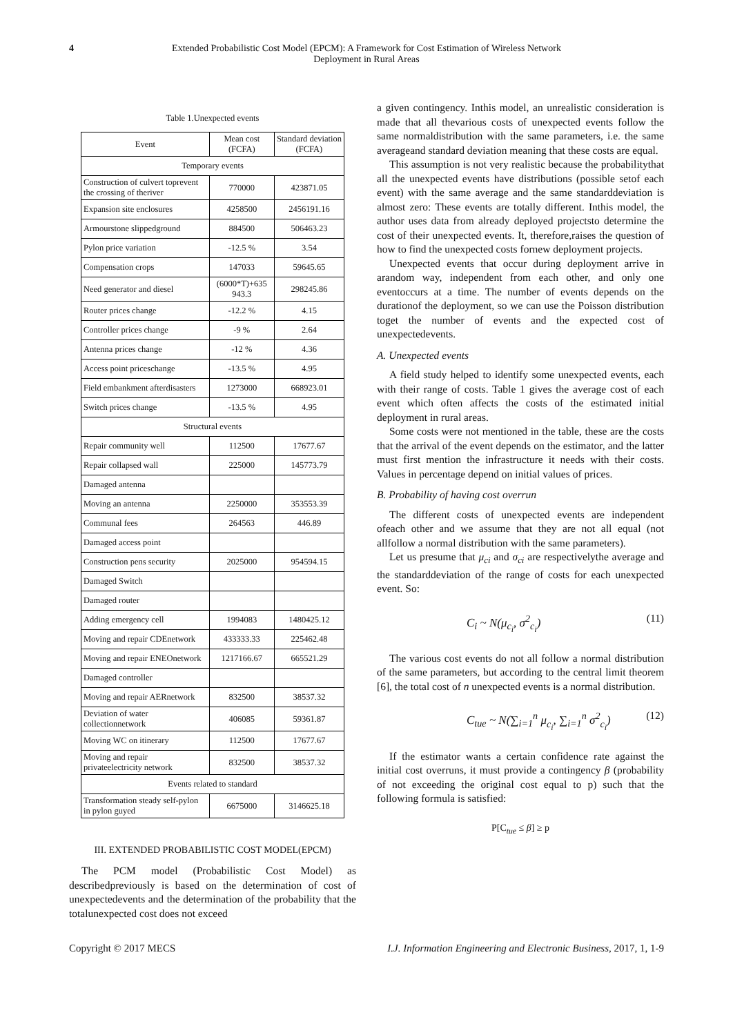4 Extended Probabilistic Cost Model (EPCM): A Framework for Cost Estimation of Wireless Network Deployment in Rural Areas
Table 1.Unexpected events
| Event | Mean cost (FCFA) | Standard deviation (FCFA) |
| --- | --- | --- |
| Temporary events | | |
| Construction of culvert toprevent the crossing of theriver | 770000 | 423871.05 |
| Expansion site enclosures | 4258500 | 2456191.16 |
| Armourstone slippedground | 884500 | 506463.23 |
| Pylon price variation | -12.5 % | 3.54 |
| Compensation crops | 147033 | 59645.65 |
| Need generator and diesel | (6000*T)+635 943.3 | 298245.86 |
| Router prices change | -12.2 % | 4.15 |
| Controller prices change | -9 % | 2.64 |
| Antenna prices change | -12 % | 4.36 |
| Access point priceschange | -13.5 % | 4.95 |
| Field embankment afterdisasters | 1273000 | 668923.01 |
| Switch prices change | -13.5 % | 4.95 |
| Structural events | | |
| Repair community well | 112500 | 17677.67 |
| Repair collapsed wall | 225000 | 145773.79 |
| Damaged antenna | | |
| Moving an antenna | 2250000 | 353553.39 |
| Communal fees | 264563 | 446.89 |
| Damaged access point | | |
| Construction pens security | 2025000 | 954594.15 |
| Damaged Switch | | |
| Damaged router | | |
| Adding emergency cell | 1994083 | 1480425.12 |
| Moving and repair CDEnetwork | 433333.33 | 225462.48 |
| Moving and repair ENEOnetwork | 1217166.67 | 665521.29 |
| Damaged controller | | |
| Moving and repair AERnetwork | 832500 | 38537.32 |
| Deviation of water collectionnetwork | 406085 | 59361.87 |
| Moving WC on itinerary | 112500 | 17677.67 |
| Moving and repair privateelectricity network | 832500 | 38537.32 |
| Events related to standard | | |
| Transformation steady self-pylon in pylon guyed | 6675000 | 3146625.18 |
III. EXTENDED PROBABILISTIC COST MODEL(EPCM)
The PCM model (Probabilistic Cost Model) as describedpreviously is based on the determination of cost of unexpectedevents and the determination of the probability that the totalunexpected cost does not exceed
a given contingency. Inthis model, an unrealistic consideration is made that all thevarious costs of unexpected events follow the same normaldistribution with the same parameters, i.e. the same averageand standard deviation meaning that these costs are equal.
This assumption is not very realistic because the probabilitythat all the unexpected events have distributions (possible setof each event) with the same average and the same standarddeviation is almost zero: These events are totally different. Inthis model, the author uses data from already deployed projectsto determine the cost of their unexpected events. It, therefore,raises the question of how to find the unexpected costs fornew deployment projects.
Unexpected events that occur during deployment arrive in arandom way, independent from each other, and only one eventoccurs at a time. The number of events depends on the durationof the deployment, so we can use the Poisson distribution toget the number of events and the expected cost of unexpectedevents.
A. Unexpected events
A field study helped to identify some unexpected events, each with their range of costs. Table 1 gives the average cost of each event which often affects the costs of the estimated initial deployment in rural areas.
Some costs were not mentioned in the table, these are the costs that the arrival of the event depends on the estimator, and the latter must first mention the infrastructure it needs with their costs. Values in percentage depend on initial values of prices.
B. Probability of having cost overrun
The different costs of unexpected events are independent ofeach other and we assume that they are not all equal (not allfollow a normal distribution with the same parameters).
Let us presume that μ<sub>ci</sub> and σ<sub>ci</sub> are respectivelythe average and the standarddeviation of the range of costs for each unexpected event. So:
C<sub>i</sub> ~ N(μ<sub>c<sub>i</sub></sub>, σ<sup>2</sup><sub>c<sub>i</sub></sub>) (11)
The various cost events do not all follow a normal distribution of the same parameters, but according to the central limit theorem [6], the total cost of n unexpected events is a normal distribution.
C<sub>tue</sub> ~ N(∑<sub>i=1</sub><sup>n</sup> μ<sub>c<sub>i</sub></sub>, ∑<sub>i=1</sub><sup>n</sup> σ<sup>2</sup><sub>c<sub>i</sub></sub>) (12)
If the estimator wants a certain confidence rate against the initial cost overruns, it must provide a contingency β (probability of not exceeding the original cost equal to p) such that the following formula is satisfied:
P[C<sub>tue</sub> ≤ β] ≥ p
Copyright © 2017 MECS I.J. Information Engineering and Electronic Business, 2017, 1, 1-9